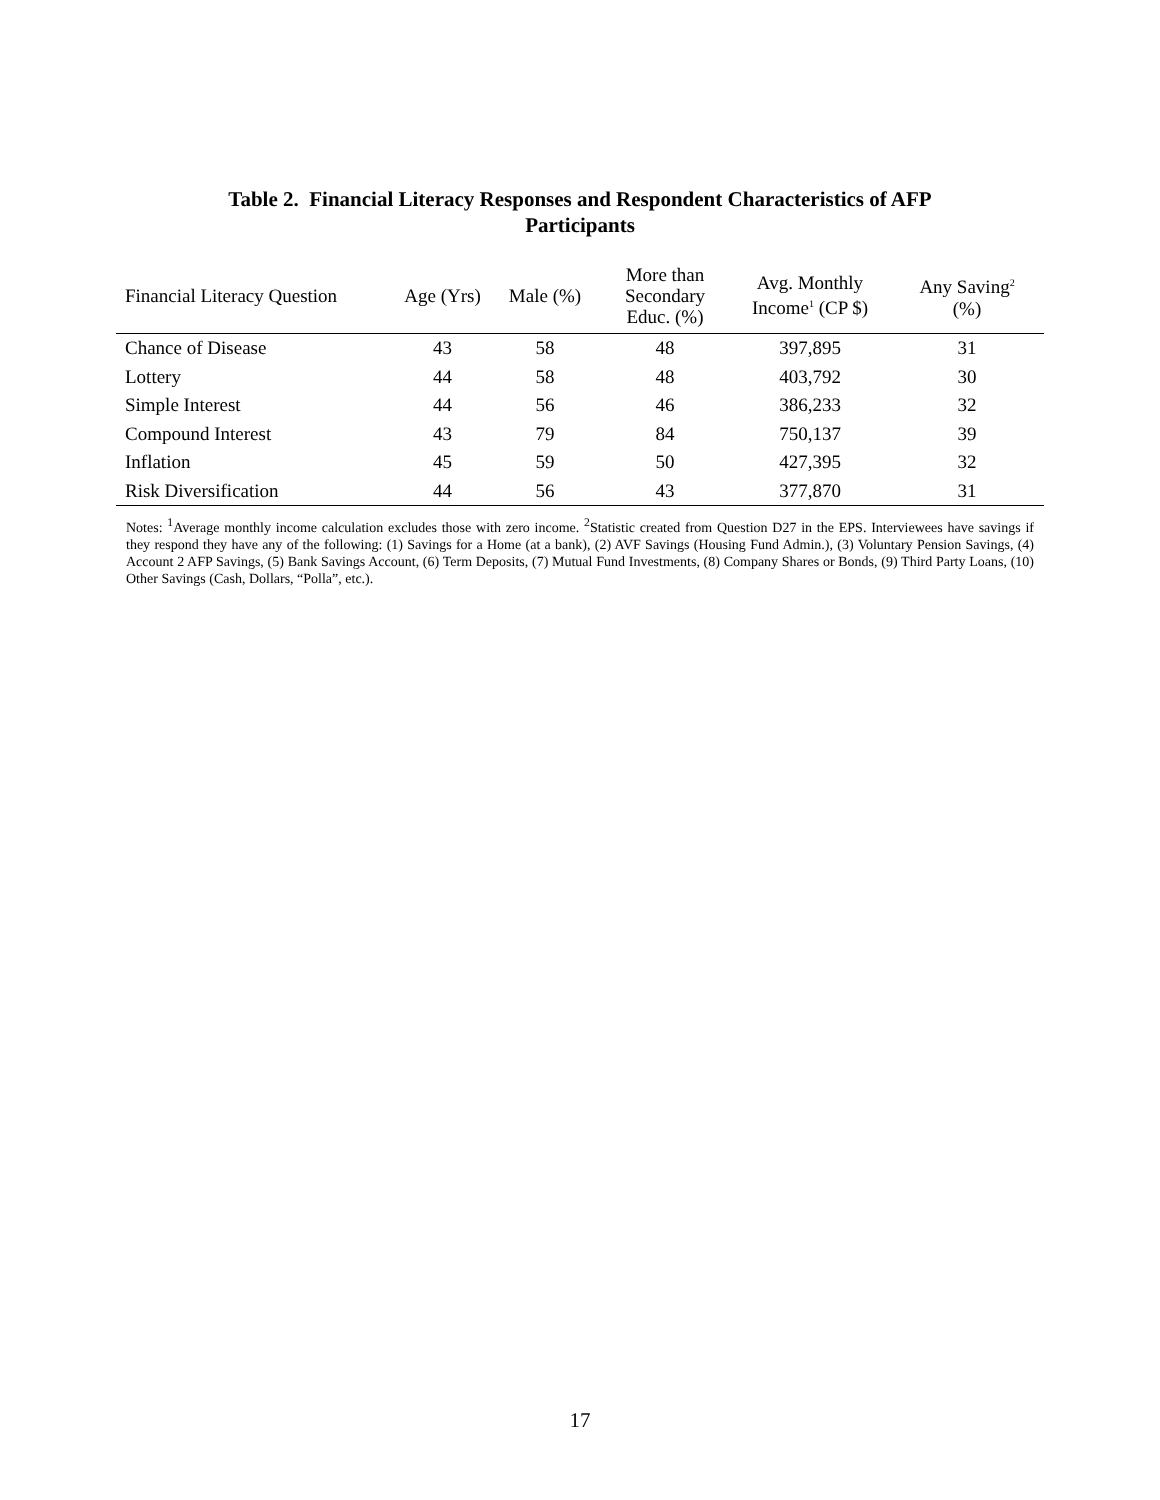Table 2. Financial Literacy Responses and Respondent Characteristics of AFP
Participants
| Financial Literacy Question | Age (Yrs) | Male (%) | More than Secondary Educ. (%) | Avg. Monthly Income<sup>1</sup> (CP $) | Any Saving<sup>2</sup> (%) |
| --- | --- | --- | --- | --- | --- |
| Chance of Disease | 43 | 58 | 48 | 397,895 | 31 |
| Lottery | 44 | 58 | 48 | 403,792 | 30 |
| Simple Interest | 44 | 56 | 46 | 386,233 | 32 |
| Compound Interest | 43 | 79 | 84 | 750,137 | 39 |
| Inflation | 45 | 59 | 50 | 427,395 | 32 |
| Risk Diversification | 44 | 56 | 43 | 377,870 | 31 |
Notes: <sup>1</sup>Average monthly income calculation excludes those with zero income. <sup>2</sup>Statistic created from Question D27 in the EPS. Interviewees have savings if they respond they have any of the following: (1) Savings for a Home (at a bank), (2) AVF Savings (Housing Fund Admin.), (3) Voluntary Pension Savings, (4) Account 2 AFP Savings, (5) Bank Savings Account, (6) Term Deposits, (7) Mutual Fund Investments, (8) Company Shares or Bonds, (9) Third Party Loans, (10) Other Savings (Cash, Dollars, “Polla”, etc.).
17